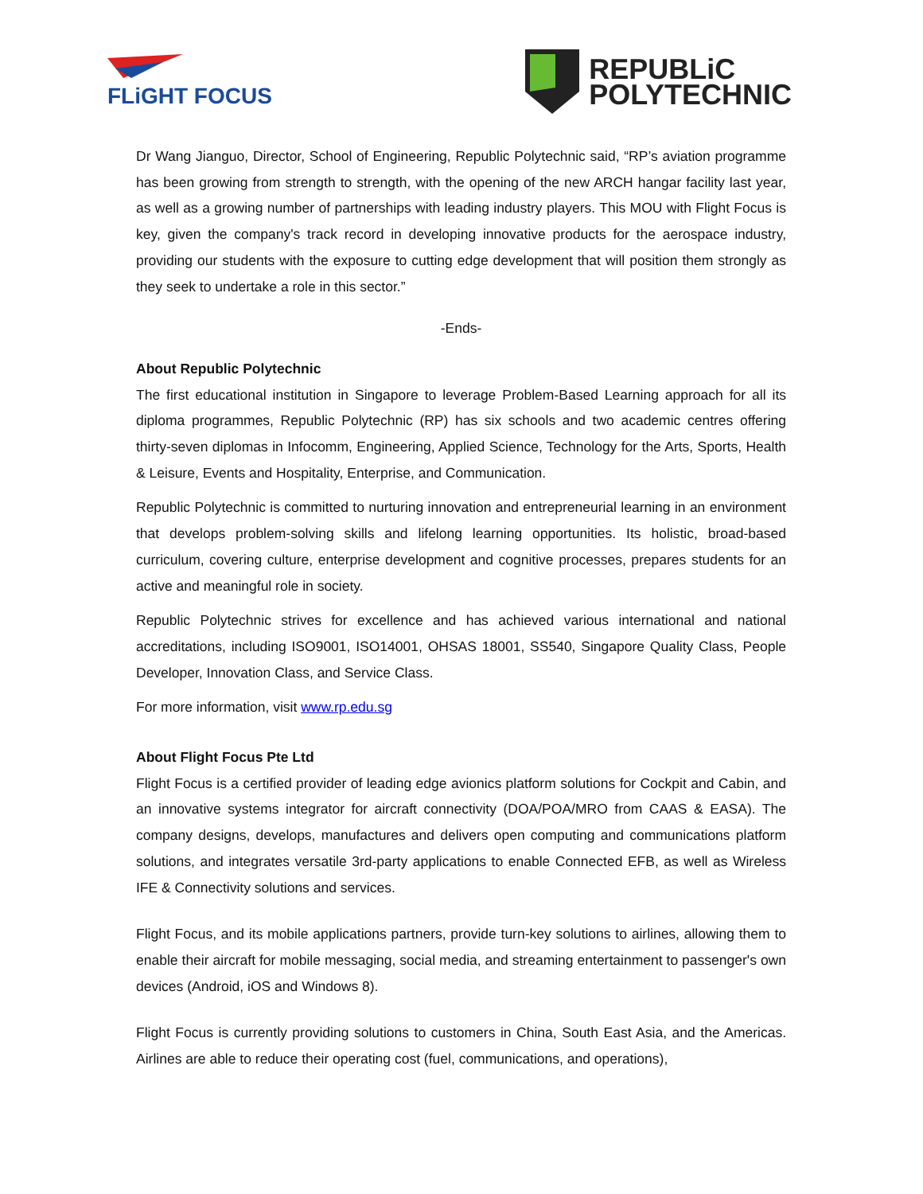FLiGHT FOCUS
REPUBLiC
POLYTECHNIC
Dr Wang Jianguo, Director, School of Engineering, Republic Polytechnic said, “RP’s aviation programme has been growing from strength to strength, with the opening of the new ARCH hangar facility last year, as well as a growing number of partnerships with leading industry players. This MOU with Flight Focus is key, given the company's track record in developing innovative products for the aerospace industry, providing our students with the exposure to cutting edge development that will position them strongly as they seek to undertake a role in this sector.”
-Ends-
About Republic Polytechnic
The first educational institution in Singapore to leverage Problem-Based Learning approach for all its diploma programmes, Republic Polytechnic (RP) has six schools and two academic centres offering thirty-seven diplomas in Infocomm, Engineering, Applied Science, Technology for the Arts, Sports, Health & Leisure, Events and Hospitality, Enterprise, and Communication.
Republic Polytechnic is committed to nurturing innovation and entrepreneurial learning in an environment that develops problem-solving skills and lifelong learning opportunities. Its holistic, broad-based curriculum, covering culture, enterprise development and cognitive processes, prepares students for an active and meaningful role in society.
Republic Polytechnic strives for excellence and has achieved various international and national accreditations, including ISO9001, ISO14001, OHSAS 18001, SS540, Singapore Quality Class, People Developer, Innovation Class, and Service Class.
For more information, visit www.rp.edu.sg
About Flight Focus Pte Ltd
Flight Focus is a certified provider of leading edge avionics platform solutions for Cockpit and Cabin, and an innovative systems integrator for aircraft connectivity (DOA/POA/MRO from CAAS & EASA). The company designs, develops, manufactures and delivers open computing and communications platform solutions, and integrates versatile 3rd-party applications to enable Connected EFB, as well as Wireless IFE & Connectivity solutions and services.
Flight Focus, and its mobile applications partners, provide turn-key solutions to airlines, allowing them to enable their aircraft for mobile messaging, social media, and streaming entertainment to passenger's own devices (Android, iOS and Windows 8).
Flight Focus is currently providing solutions to customers in China, South East Asia, and the Americas. Airlines are able to reduce their operating cost (fuel, communications, and operations),